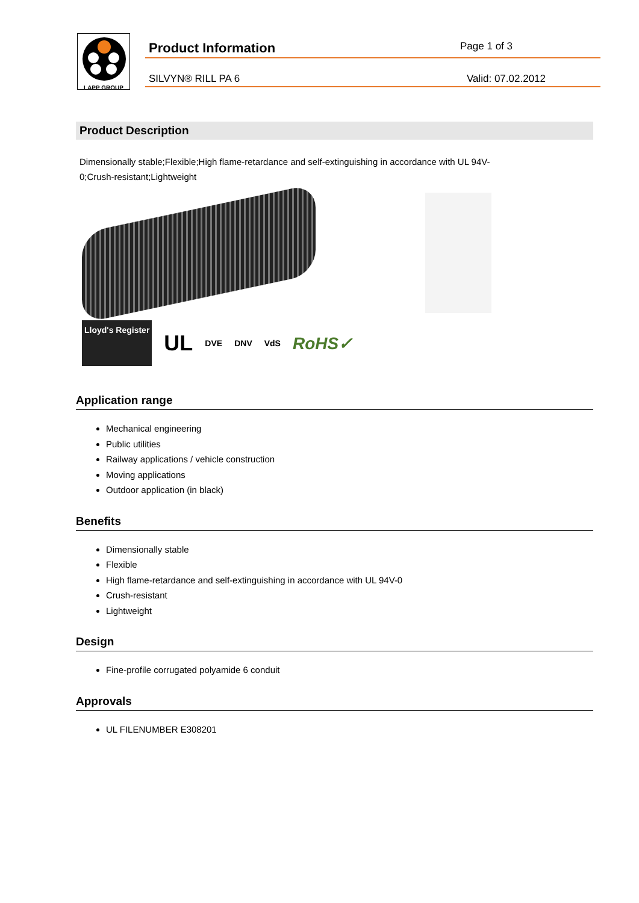LAPP GROUP
Product Information
Page 1 of 3
SILVYN® RILL PA 6 Valid: 07.02.2012
Product Description
Dimensionally stable;Flexible;High flame-retardance and self-extinguishing in accordance with UL 94V-0;Crush-resistant;Lightweight
Lloyd's Register UL DVE DNV VdS RoHS✓
Application range
Mechanical engineering
Public utilities
Railway applications / vehicle construction
Moving applications
Outdoor application (in black)
Benefits
Dimensionally stable
Flexible
High flame-retardance and self-extinguishing in accordance with UL 94V-0
Crush-resistant
Lightweight
Design
Fine-profile corrugated polyamide 6 conduit
Approvals
UL FILENUMBER E308201